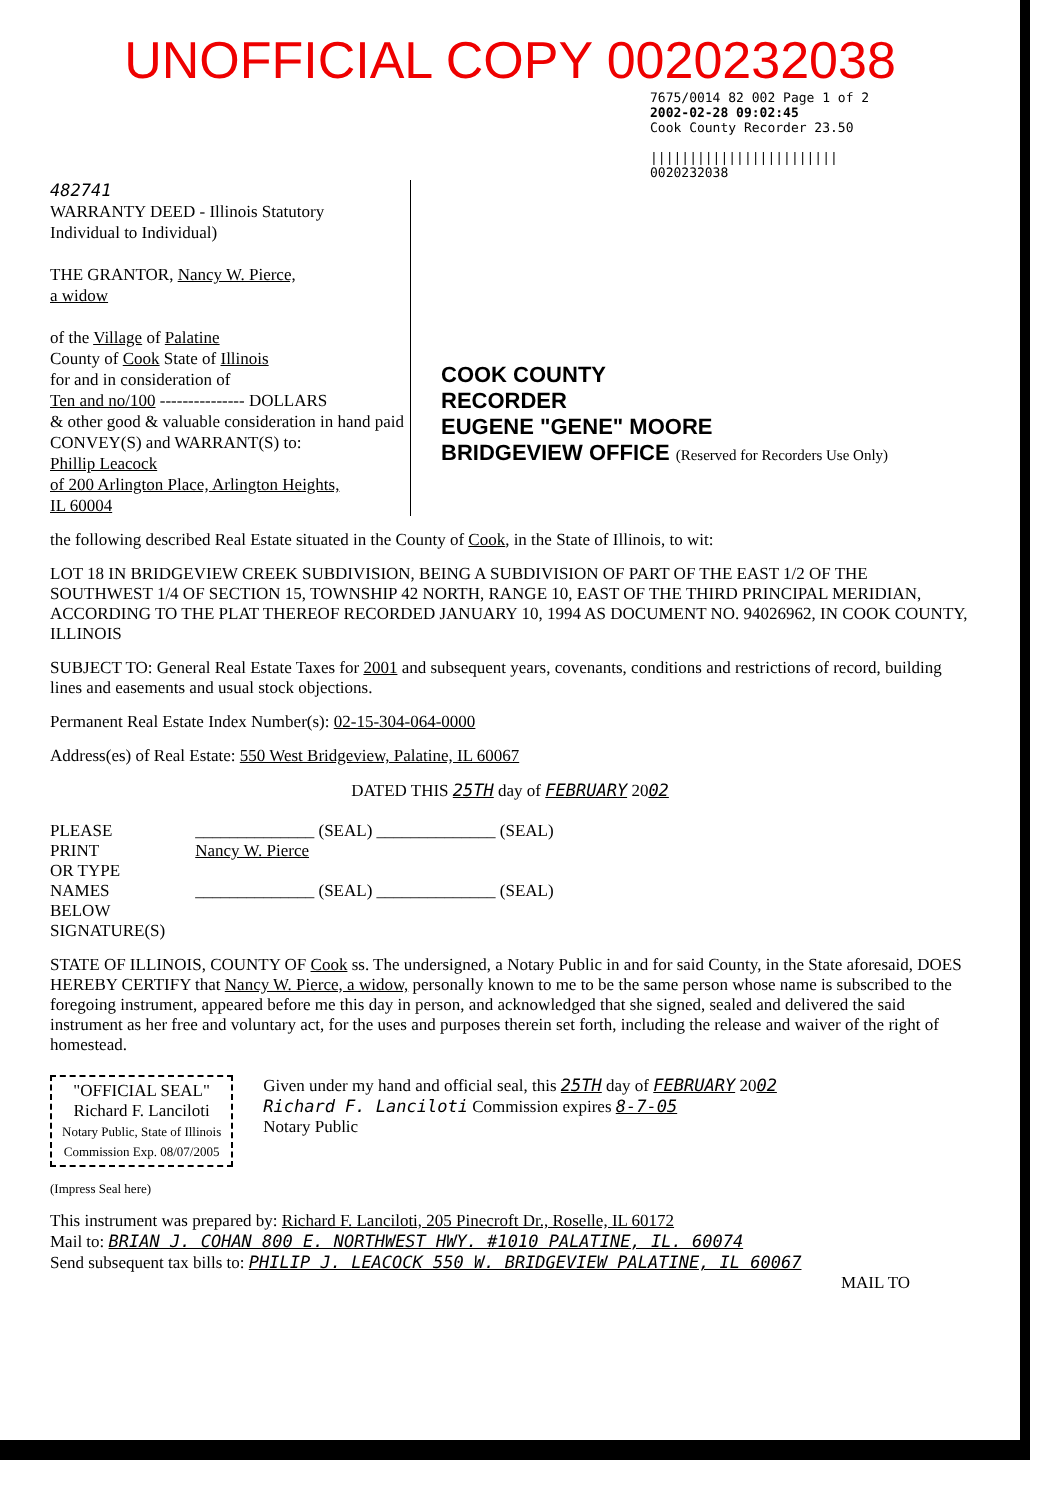UNOFFICIAL COPY 0020232038
7675/0014 82 002 Page 1 of 2
2002-02-28 09:02:45
Cook County Recorder 23.50
||||||||||||||||||||||||
0020232038
482741
WARRANTY DEED - Illinois Statutory
Individual to Individual)
THE GRANTOR, Nancy W. Pierce,
a widow
of the Village of Palatine
County of Cook State of Illinois
for and in consideration of
Ten and no/100 --------------- DOLLARS
& other good & valuable consideration in hand paid
CONVEY(S) and WARRANT(S) to:
Phillip Leacock
of 200 Arlington Place, Arlington Heights,
IL 60004
COOK COUNTY
RECORDER
EUGENE "GENE" MOORE
BRIDGEVIEW OFFICE (Reserved for Recorders Use Only)
the following described Real Estate situated in the County of Cook, in the State of Illinois, to wit:
LOT 18 IN BRIDGEVIEW CREEK SUBDIVISION, BEING A SUBDIVISION OF PART OF THE EAST 1/2 OF THE SOUTHWEST 1/4 OF SECTION 15, TOWNSHIP 42 NORTH, RANGE 10, EAST OF THE THIRD PRINCIPAL MERIDIAN, ACCORDING TO THE PLAT THEREOF RECORDED JANUARY 10, 1994 AS DOCUMENT NO. 94026962, IN COOK COUNTY, ILLINOIS
SUBJECT TO: General Real Estate Taxes for 2001 and subsequent years, covenants, conditions and restrictions of record, building lines and easements and usual stock objections.
Permanent Real Estate Index Number(s): 02-15-304-064-0000
Address(es) of Real Estate: 550 West Bridgeview, Palatine, IL 60067
DATED THIS 25TH day of FEBRUARY 2002
PLEASE
PRINT
OR TYPE
NAMES
BELOW
SIGNATURE(S)
______________ (SEAL) ______________ (SEAL)
Nancy W. Pierce
______________ (SEAL) ______________ (SEAL)
STATE OF ILLINOIS, COUNTY OF Cook ss. The undersigned, a Notary Public in and for said County, in the State aforesaid, DOES HEREBY CERTIFY that Nancy W. Pierce, a widow, personally known to me to be the same person whose name is subscribed to the foregoing instrument, appeared before me this day in person, and acknowledged that she signed, sealed and delivered the said instrument as her free and voluntary act, for the uses and purposes therein set forth, including the release and waiver of the right of homestead.
"OFFICIAL SEAL"
Richard F. Lanciloti
Notary Public, State of Illinois
Commission Exp. 08/07/2005
Given under my hand and official seal, this 25TH day of FEBRUARY 2002
Richard F. Lanciloti Commission expires 8-7-05
Notary Public
(Impress Seal here)
This instrument was prepared by: Richard F. Lanciloti, 205 Pinecroft Dr., Roselle, IL 60172
Mail to: BRIAN J. COHAN 800 E. NORTHWEST HWY. #1010 PALATINE, IL. 60074
Send subsequent tax bills to: PHILIP J. LEACOCK 550 W. BRIDGEVIEW PALATINE, IL 60067
MAIL TO